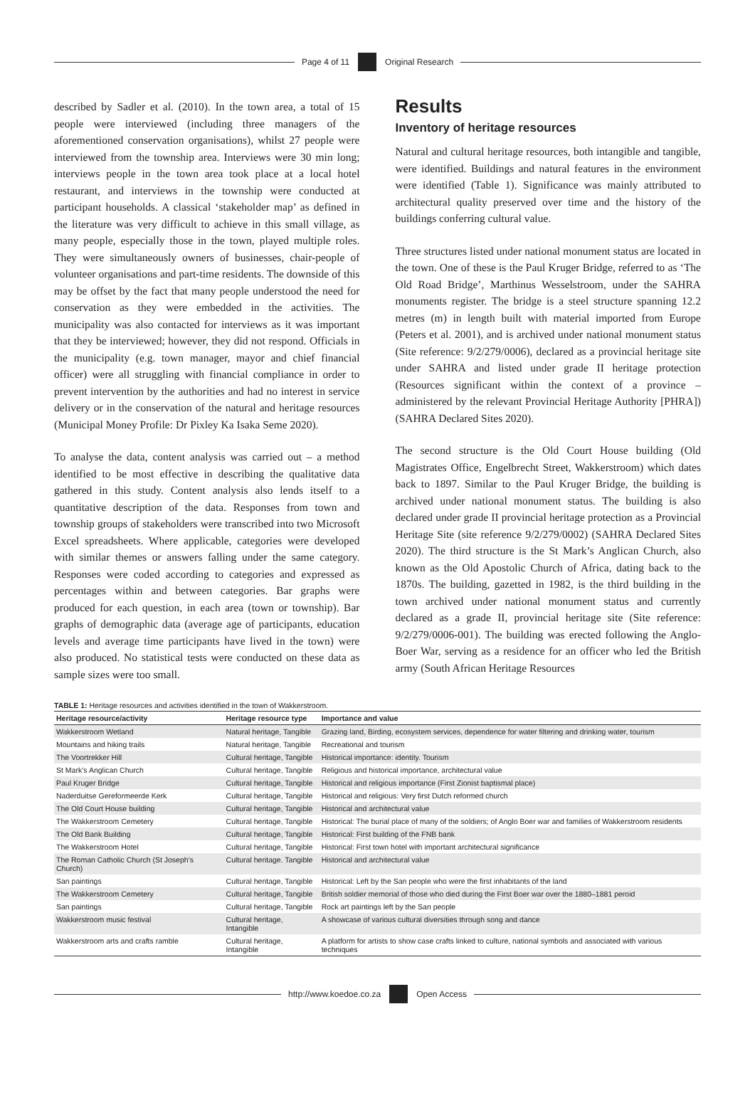Page 4 of 11 Original Research
described by Sadler et al. (2010). In the town area, a total of 15 people were interviewed (including three managers of the aforementioned conservation organisations), whilst 27 people were interviewed from the township area. Interviews were 30 min long; interviews people in the town area took place at a local hotel restaurant, and interviews in the township were conducted at participant households. A classical ‘stakeholder map’ as defined in the literature was very difficult to achieve in this small village, as many people, especially those in the town, played multiple roles. They were simultaneously owners of businesses, chair-people of volunteer organisations and part-time residents. The downside of this may be offset by the fact that many people understood the need for conservation as they were embedded in the activities. The municipality was also contacted for interviews as it was important that they be interviewed; however, they did not respond. Officials in the municipality (e.g. town manager, mayor and chief financial officer) were all struggling with financial compliance in order to prevent intervention by the authorities and had no interest in service delivery or in the conservation of the natural and heritage resources (Municipal Money Profile: Dr Pixley Ka Isaka Seme 2020).
To analyse the data, content analysis was carried out – a method identified to be most effective in describing the qualitative data gathered in this study. Content analysis also lends itself to a quantitative description of the data. Responses from town and township groups of stakeholders were transcribed into two Microsoft Excel spreadsheets. Where applicable, categories were developed with similar themes or answers falling under the same category. Responses were coded according to categories and expressed as percentages within and between categories. Bar graphs were produced for each question, in each area (town or township). Bar graphs of demographic data (average age of participants, education levels and average time participants have lived in the town) were also produced. No statistical tests were conducted on these data as sample sizes were too small.
Results
Inventory of heritage resources
Natural and cultural heritage resources, both intangible and tangible, were identified. Buildings and natural features in the environment were identified (Table 1). Significance was mainly attributed to architectural quality preserved over time and the history of the buildings conferring cultural value.
Three structures listed under national monument status are located in the town. One of these is the Paul Kruger Bridge, referred to as ‘The Old Road Bridge’, Marthinus Wesselstroom, under the SAHRA monuments register. The bridge is a steel structure spanning 12.2 metres (m) in length built with material imported from Europe (Peters et al. 2001), and is archived under national monument status (Site reference: 9/2/279/0006), declared as a provincial heritage site under SAHRA and listed under grade II heritage protection (Resources significant within the context of a province – administered by the relevant Provincial Heritage Authority [PHRA]) (SAHRA Declared Sites 2020).
The second structure is the Old Court House building (Old Magistrates Office, Engelbrecht Street, Wakkerstroom) which dates back to 1897. Similar to the Paul Kruger Bridge, the building is archived under national monument status. The building is also declared under grade II provincial heritage protection as a Provincial Heritage Site (site reference 9/2/279/0002) (SAHRA Declared Sites 2020). The third structure is the St Mark’s Anglican Church, also known as the Old Apostolic Church of Africa, dating back to the 1870s. The building, gazetted in 1982, is the third building in the town archived under national monument status and currently declared as a grade II, provincial heritage site (Site reference: 9/2/279/0006-001). The building was erected following the Anglo-Boer War, serving as a residence for an officer who led the British army (South African Heritage Resources
TABLE 1: Heritage resources and activities identified in the town of Wakkerstroom.
| Heritage resource/activity | Heritage resource type | Importance and value |
| --- | --- | --- |
| Wakkerstroom Wetland | Natural heritage, Tangible | Grazing land, Birding, ecosystem services, dependence for water filtering and drinking water, tourism |
| Mountains and hiking trails | Natural heritage, Tangible | Recreational and tourism |
| The Voortrekker Hill | Cultural heritage, Tangible | Historical importance: identity. Tourism |
| St Mark’s Anglican Church | Cultural heritage, Tangible | Religious and historical importance, architectural value |
| Paul Kruger Bridge | Cultural heritage, Tangible | Historical and religious importance (First Zionist baptismal place) |
| Naderduitse Gereformeerde Kerk | Cultural heritage, Tangible | Historical and religious: Very first Dutch reformed church |
| The Old Court House building | Cultural heritage, Tangible | Historical and architectural value |
| The Wakkerstroom Cemetery | Cultural heritage, Tangible | Historical: The burial place of many of the soldiers; of Anglo Boer war and families of Wakkerstroom residents |
| The Old Bank Building | Cultural heritage, Tangible | Historical: First building of the FNB bank |
| The Wakkerstroom Hotel | Cultural heritage, Tangible | Historical: First town hotel with important architectural significance |
| The Roman Catholic Church (St Joseph’s Church) | Cultural heritage. Tangible | Historical and architectural value |
| San paintings | Cultural heritage, Tangible | Historical: Left by the San people who were the first inhabitants of the land |
| The Wakkerstroom Cemetery | Cultural heritage, Tangible | British soldier memorial of those who died during the First Boer war over the 1880–1881 peroid |
| San paintings | Cultural heritage, Tangible | Rock art paintings left by the San people |
| Wakkerstroom music festival | Cultural heritage, Intangible | A showcase of various cultural diversities through song and dance |
| Wakkerstroom arts and crafts ramble | Cultural heritage, Intangible | A platform for artists to show case crafts linked to culture, national symbols and associated with various techniques |
http://www.koedoe.co.za Open Access